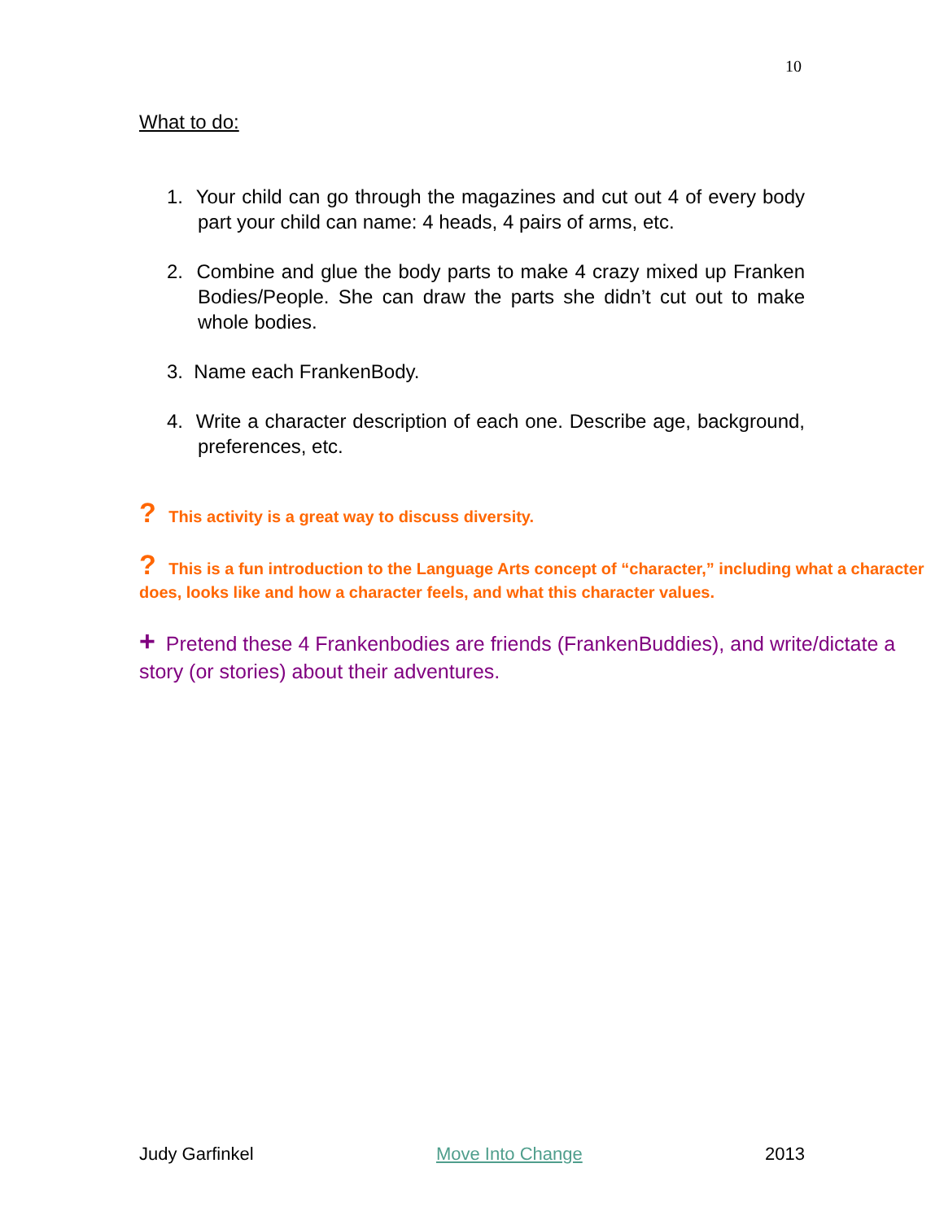10
What to do:
1. Your child can go through the magazines and cut out 4 of every body part your child can name: 4 heads, 4 pairs of arms, etc.
2. Combine and glue the body parts to make 4 crazy mixed up Franken Bodies/People. She can draw the parts she didn’t cut out to make whole bodies.
3. Name each FrankenBody.
4. Write a character description of each one. Describe age, background, preferences, etc.
? This activity is a great way to discuss diversity.
? This is a fun introduction to the Language Arts concept of “character,” including what a character does, looks like and how a character feels, and what this character values.
+ Pretend these 4 Frankenbodies are friends (FrankenBuddies), and write/dictate a story (or stories) about their adventures.
Judy Garfinkel Move Into Change 2013